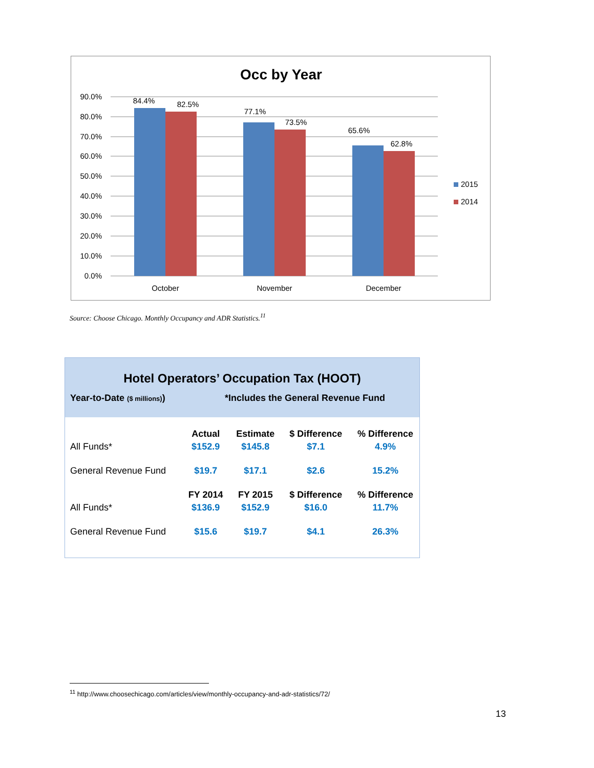Occ by Year
90.0%
80.0%
70.0%
60.0%
50.0%
40.0%
30.0%
20.0%
10.0%
0.0%
84.4%
82.5%
77.1%
73.5%
65.6%
62.8%
October
November
December
2015
2014
Source: Choose Chicago. Monthly Occupancy and ADR Statistics.<sup>11</sup>
Hotel Operators’ Occupation Tax (HOOT)
Year-to-Date ($ millions)) *Includes the General Revenue Fund
| | Actual | Estimate | $ Difference | % Difference |
| All Funds* | $152.9 | $145.8 | $7.1 | 4.9% |
| General Revenue Fund | $19.7 | $17.1 | $2.6 | 15.2% |
| | FY 2014 | FY 2015 | $ Difference | % Difference |
| All Funds* | $136.9 | $152.9 | $16.0 | 11.7% |
| General Revenue Fund | $15.6 | $19.7 | $4.1 | 26.3% |
<sup>11</sup> http://www.choosechicago.com/articles/view/monthly-occupancy-and-adr-statistics/72/
13